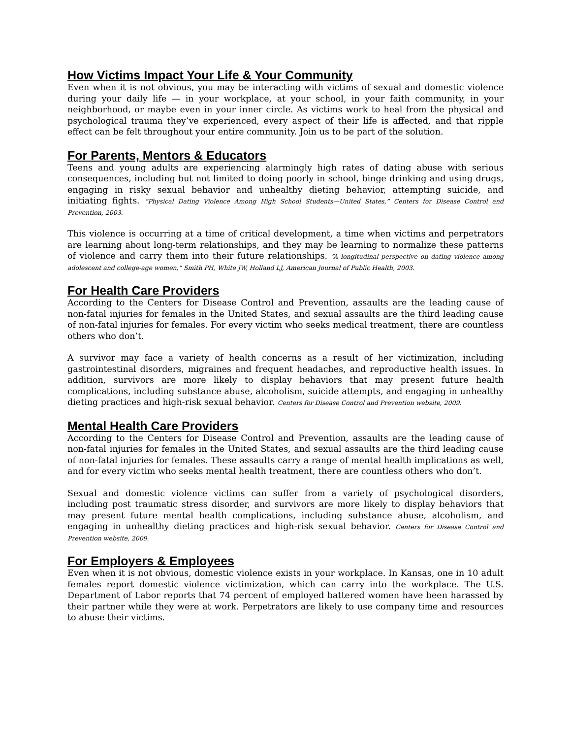How Victims Impact Your Life & Your Community
Even when it is not obvious, you may be interacting with victims of sexual and domestic violence during your daily life — in your workplace, at your school, in your faith community, in your neighborhood, or maybe even in your inner circle. As victims work to heal from the physical and psychological trauma they’ve experienced, every aspect of their life is affected, and that ripple effect can be felt throughout your entire community. Join us to be part of the solution.
For Parents, Mentors & Educators
Teens and young adults are experiencing alarmingly high rates of dating abuse with serious consequences, including but not limited to doing poorly in school, binge drinking and using drugs, engaging in risky sexual behavior and unhealthy dieting behavior, attempting suicide, and initiating fights. “Physical Dating Violence Among High School Students—United States,” Centers for Disease Control and Prevention, 2003.
This violence is occurring at a time of critical development, a time when victims and perpetrators are learning about long-term relationships, and they may be learning to normalize these patterns of violence and carry them into their future relationships. “A longitudinal perspective on dating violence among adolescent and college-age women,” Smith PH, White JW, Holland LJ, American Journal of Public Health, 2003.
For Health Care Providers
According to the Centers for Disease Control and Prevention, assaults are the leading cause of non-fatal injuries for females in the United States, and sexual assaults are the third leading cause of non-fatal injuries for females. For every victim who seeks medical treatment, there are countless others who don’t.
A survivor may face a variety of health concerns as a result of her victimization, including gastrointestinal disorders, migraines and frequent headaches, and reproductive health issues. In addition, survivors are more likely to display behaviors that may present future health complications, including substance abuse, alcoholism, suicide attempts, and engaging in unhealthy dieting practices and high-risk sexual behavior. Centers for Disease Control and Prevention website, 2009.
Mental Health Care Providers
According to the Centers for Disease Control and Prevention, assaults are the leading cause of non-fatal injuries for females in the United States, and sexual assaults are the third leading cause of non-fatal injuries for females. These assaults carry a range of mental health implications as well, and for every victim who seeks mental health treatment, there are countless others who don’t.
Sexual and domestic violence victims can suffer from a variety of psychological disorders, including post traumatic stress disorder, and survivors are more likely to display behaviors that may present future mental health complications, including substance abuse, alcoholism, and engaging in unhealthy dieting practices and high-risk sexual behavior. Centers for Disease Control and Prevention website, 2009.
For Employers & Employees
Even when it is not obvious, domestic violence exists in your workplace. In Kansas, one in 10 adult females report domestic violence victimization, which can carry into the workplace. The U.S. Department of Labor reports that 74 percent of employed battered women have been harassed by their partner while they were at work. Perpetrators are likely to use company time and resources to abuse their victims.